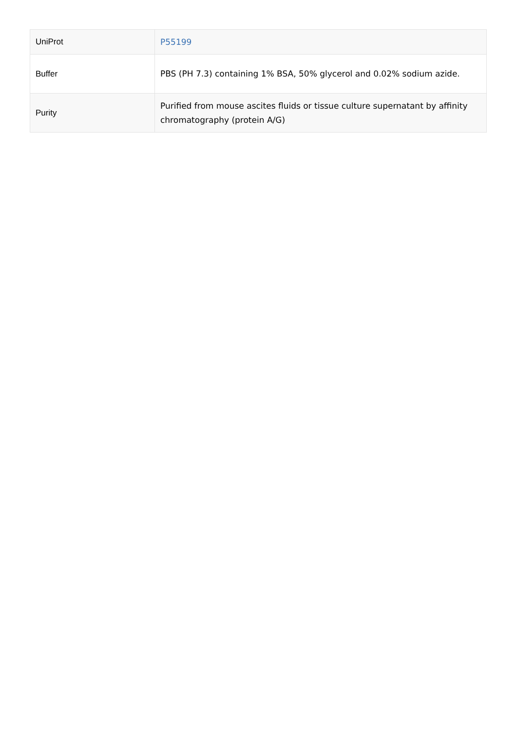| UniProt | P55199 |
| Buffer | PBS (PH 7.3) containing 1% BSA, 50% glycerol and 0.02% sodium azide. |
| Purity | Purified from mouse ascites fluids or tissue culture supernatant by affinity chromatography (protein A/G) |